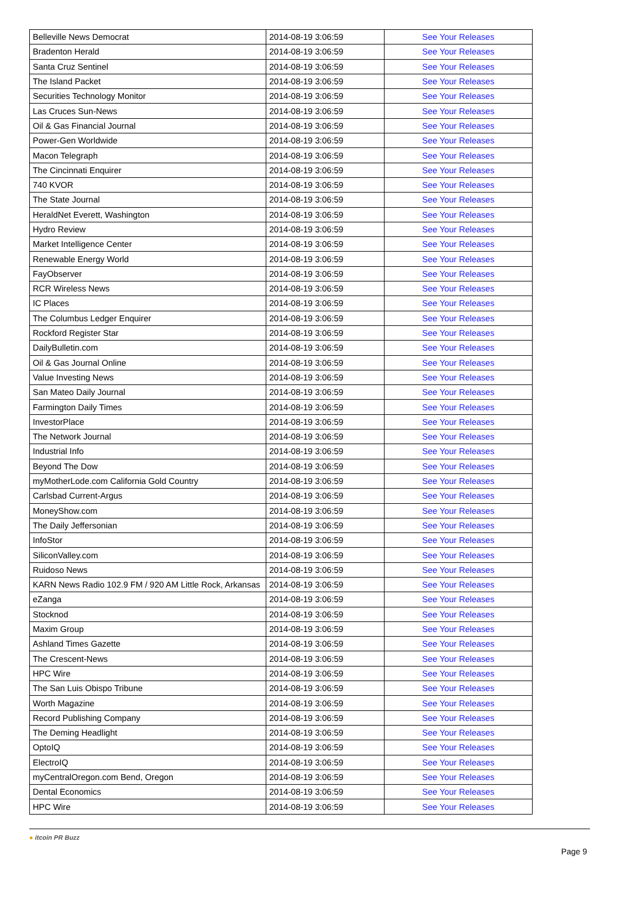| Belleville News Democrat | 2014-08-19 3:06:59 | See Your Releases |
| Bradenton Herald | 2014-08-19 3:06:59 | See Your Releases |
| Santa Cruz Sentinel | 2014-08-19 3:06:59 | See Your Releases |
| The Island Packet | 2014-08-19 3:06:59 | See Your Releases |
| Securities Technology Monitor | 2014-08-19 3:06:59 | See Your Releases |
| Las Cruces Sun-News | 2014-08-19 3:06:59 | See Your Releases |
| Oil & Gas Financial Journal | 2014-08-19 3:06:59 | See Your Releases |
| Power-Gen Worldwide | 2014-08-19 3:06:59 | See Your Releases |
| Macon Telegraph | 2014-08-19 3:06:59 | See Your Releases |
| The Cincinnati Enquirer | 2014-08-19 3:06:59 | See Your Releases |
| 740 KVOR | 2014-08-19 3:06:59 | See Your Releases |
| The State Journal | 2014-08-19 3:06:59 | See Your Releases |
| HeraldNet Everett, Washington | 2014-08-19 3:06:59 | See Your Releases |
| Hydro Review | 2014-08-19 3:06:59 | See Your Releases |
| Market Intelligence Center | 2014-08-19 3:06:59 | See Your Releases |
| Renewable Energy World | 2014-08-19 3:06:59 | See Your Releases |
| FayObserver | 2014-08-19 3:06:59 | See Your Releases |
| RCR Wireless News | 2014-08-19 3:06:59 | See Your Releases |
| IC Places | 2014-08-19 3:06:59 | See Your Releases |
| The Columbus Ledger Enquirer | 2014-08-19 3:06:59 | See Your Releases |
| Rockford Register Star | 2014-08-19 3:06:59 | See Your Releases |
| DailyBulletin.com | 2014-08-19 3:06:59 | See Your Releases |
| Oil & Gas Journal Online | 2014-08-19 3:06:59 | See Your Releases |
| Value Investing News | 2014-08-19 3:06:59 | See Your Releases |
| San Mateo Daily Journal | 2014-08-19 3:06:59 | See Your Releases |
| Farmington Daily Times | 2014-08-19 3:06:59 | See Your Releases |
| InvestorPlace | 2014-08-19 3:06:59 | See Your Releases |
| The Network Journal | 2014-08-19 3:06:59 | See Your Releases |
| Industrial Info | 2014-08-19 3:06:59 | See Your Releases |
| Beyond The Dow | 2014-08-19 3:06:59 | See Your Releases |
| myMotherLode.com California Gold Country | 2014-08-19 3:06:59 | See Your Releases |
| Carlsbad Current-Argus | 2014-08-19 3:06:59 | See Your Releases |
| MoneyShow.com | 2014-08-19 3:06:59 | See Your Releases |
| The Daily Jeffersonian | 2014-08-19 3:06:59 | See Your Releases |
| InfoStor | 2014-08-19 3:06:59 | See Your Releases |
| SiliconValley.com | 2014-08-19 3:06:59 | See Your Releases |
| Ruidoso News | 2014-08-19 3:06:59 | See Your Releases |
| KARN News Radio 102.9 FM / 920 AM Little Rock, Arkansas | 2014-08-19 3:06:59 | See Your Releases |
| eZanga | 2014-08-19 3:06:59 | See Your Releases |
| Stocknod | 2014-08-19 3:06:59 | See Your Releases |
| Maxim Group | 2014-08-19 3:06:59 | See Your Releases |
| Ashland Times Gazette | 2014-08-19 3:06:59 | See Your Releases |
| The Crescent-News | 2014-08-19 3:06:59 | See Your Releases |
| HPC Wire | 2014-08-19 3:06:59 | See Your Releases |
| The San Luis Obispo Tribune | 2014-08-19 3:06:59 | See Your Releases |
| Worth Magazine | 2014-08-19 3:06:59 | See Your Releases |
| Record Publishing Company | 2014-08-19 3:06:59 | See Your Releases |
| The Deming Headlight | 2014-08-19 3:06:59 | See Your Releases |
| OptoIQ | 2014-08-19 3:06:59 | See Your Releases |
| ElectroIQ | 2014-08-19 3:06:59 | See Your Releases |
| myCentralOregon.com Bend, Oregon | 2014-08-19 3:06:59 | See Your Releases |
| Dental Economics | 2014-08-19 3:06:59 | See Your Releases |
| HPC Wire | 2014-08-19 3:06:59 | See Your Releases |
● itcoin PR Buzz
Page 9